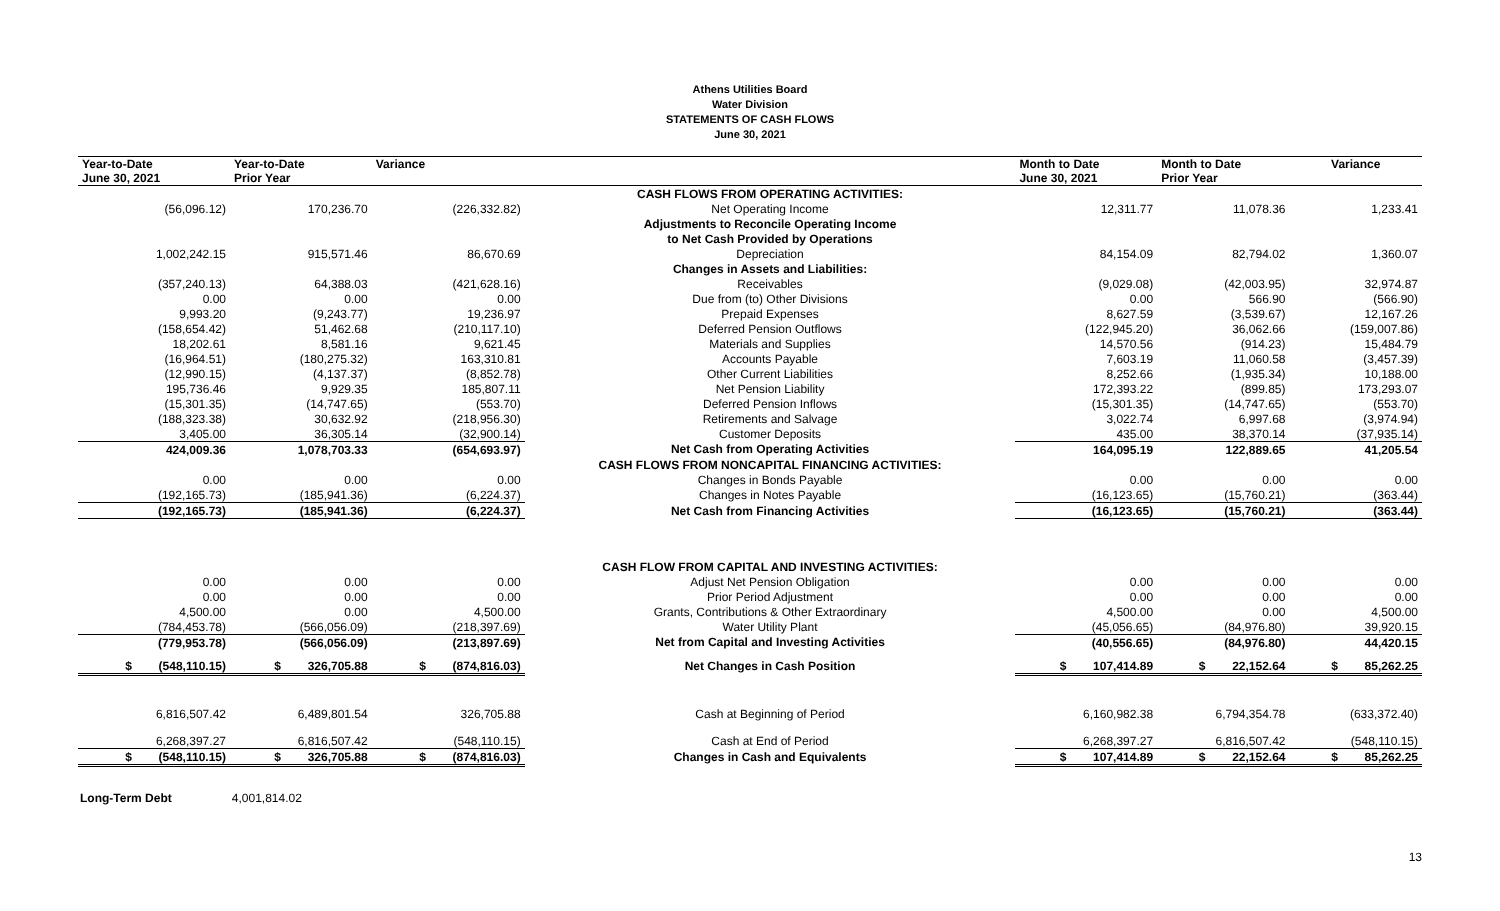Athens Utilities Board
Water Division
STATEMENTS OF CASH FLOWS
June 30, 2021
| Year-to-Date June 30, 2021 | Year-to-Date Prior Year | Variance | | Month to Date June 30, 2021 | Month to Date Prior Year | Variance |
| --- | --- | --- | --- | --- | --- | --- |
| | | | CASH FLOWS FROM OPERATING ACTIVITIES: | | | |
| (56,096.12) | 170,236.70 | (226,332.82) | Net Operating Income | 12,311.77 | 11,078.36 | 1,233.41 |
| | | | Adjustments to Reconcile Operating Income | | | |
| | | | to Net Cash Provided by Operations | | | |
| 1,002,242.15 | 915,571.46 | 86,670.69 | Depreciation | 84,154.09 | 82,794.02 | 1,360.07 |
| | | | Changes in Assets and Liabilities: | | | |
| (357,240.13) | 64,388.03 | (421,628.16) | Receivables | (9,029.08) | (42,003.95) | 32,974.87 |
| 0.00 | 0.00 | 0.00 | Due from (to) Other Divisions | 0.00 | 566.90 | (566.90) |
| 9,993.20 | (9,243.77) | 19,236.97 | Prepaid Expenses | 8,627.59 | (3,539.67) | 12,167.26 |
| (158,654.42) | 51,462.68 | (210,117.10) | Deferred Pension Outflows | (122,945.20) | 36,062.66 | (159,007.86) |
| 18,202.61 | 8,581.16 | 9,621.45 | Materials and Supplies | 14,570.56 | (914.23) | 15,484.79 |
| (16,964.51) | (180,275.32) | 163,310.81 | Accounts Payable | 7,603.19 | 11,060.58 | (3,457.39) |
| (12,990.15) | (4,137.37) | (8,852.78) | Other Current Liabilities | 8,252.66 | (1,935.34) | 10,188.00 |
| 195,736.46 | 9,929.35 | 185,807.11 | Net Pension Liability | 172,393.22 | (899.85) | 173,293.07 |
| (15,301.35) | (14,747.65) | (553.70) | Deferred Pension Inflows | (15,301.35) | (14,747.65) | (553.70) |
| (188,323.38) | 30,632.92 | (218,956.30) | Retirements and Salvage | 3,022.74 | 6,997.68 | (3,974.94) |
| 3,405.00 | 36,305.14 | (32,900.14) | Customer Deposits | 435.00 | 38,370.14 | (37,935.14) |
| 424,009.36 | 1,078,703.33 | (654,693.97) | Net Cash from Operating Activities | 164,095.19 | 122,889.65 | 41,205.54 |
| | | | CASH FLOWS FROM NONCAPITAL FINANCING ACTIVITIES: | | | |
| 0.00 | 0.00 | 0.00 | Changes in Bonds Payable | 0.00 | 0.00 | 0.00 |
| (192,165.73) | (185,941.36) | (6,224.37) | Changes in Notes Payable | (16,123.65) | (15,760.21) | (363.44) |
| (192,165.73) | (185,941.36) | (6,224.37) | Net Cash from Financing Activities | (16,123.65) | (15,760.21) | (363.44) |
| | | | CASH FLOW FROM CAPITAL AND INVESTING ACTIVITIES: | | | |
| 0.00 | 0.00 | 0.00 | Adjust Net Pension Obligation | 0.00 | 0.00 | 0.00 |
| 0.00 | 0.00 | 0.00 | Prior Period Adjustment | 0.00 | 0.00 | 0.00 |
| 4,500.00 | 0.00 | 4,500.00 | Grants, Contributions & Other Extraordinary | 4,500.00 | 0.00 | 4,500.00 |
| (784,453.78) | (566,056.09) | (218,397.69) | Water Utility Plant | (45,056.65) | (84,976.80) | 39,920.15 |
| (779,953.78) | (566,056.09) | (213,897.69) | Net from Capital and Investing Activities | (40,556.65) | (84,976.80) | 44,420.15 |
| $ (548,110.15) | $ 326,705.88 | $ (874,816.03) | Net Changes in Cash Position | $ 107,414.89 | $ 22,152.64 | $ 85,262.25 |
| 6,816,507.42 | 6,489,801.54 | 326,705.88 | Cash at Beginning of Period | 6,160,982.38 | 6,794,354.78 | (633,372.40) |
| 6,268,397.27 | 6,816,507.42 | (548,110.15) | Cash at End of Period | 6,268,397.27 | 6,816,507.42 | (548,110.15) |
| $ (548,110.15) | $ 326,705.88 | $ (874,816.03) | Changes in Cash and Equivalents | $ 107,414.89 | $ 22,152.64 | $ 85,262.25 |
Long-Term Debt 4,001,814.02
13